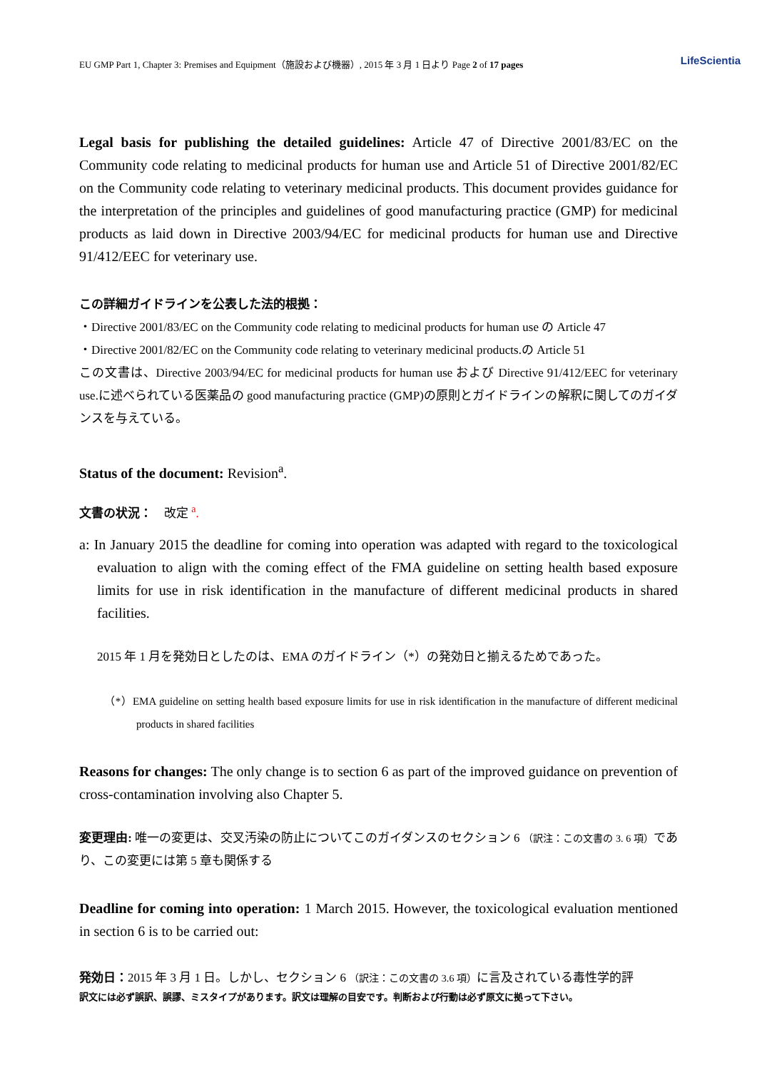EU GMP Part 1, Chapter 3: Premises and Equipment（施設および機器）, 2015 年 3 月 1 日より Page 2 of 17 pages LifeScientia
Legal basis for publishing the detailed guidelines: Article 47 of Directive 2001/83/EC on the Community code relating to medicinal products for human use and Article 51 of Directive 2001/82/EC on the Community code relating to veterinary medicinal products. This document provides guidance for the interpretation of the principles and guidelines of good manufacturing practice (GMP) for medicinal products as laid down in Directive 2003/94/EC for medicinal products for human use and Directive 91/412/EEC for veterinary use.
この詳細ガイドラインを公表した法的根拠：
・Directive 2001/83/EC on the Community code relating to medicinal products for human use の Article 47
・Directive 2001/82/EC on the Community code relating to veterinary medicinal products.の Article 51
この文書は、Directive 2003/94/EC for medicinal products for human use および Directive 91/412/EEC for veterinary use.に述べられている医薬品の good manufacturing practice (GMP)の原則とガイドラインの解釈に関してのガイダンスを与えている。
Status of the document: Revision<sup>a</sup>.
文書の状況：　改定 <sup>a</sup>.
a: In January 2015 the deadline for coming into operation was adapted with regard to the toxicological evaluation to align with the coming effect of the FMA guideline on setting health based exposure limits for use in risk identification in the manufacture of different medicinal products in shared facilities.
2015 年 1 月を発効日としたのは、EMA のガイドライン（*）の発効日と揃えるためであった。
（*）EMA guideline on setting health based exposure limits for use in risk identification in the manufacture of different medicinal products in shared facilities
Reasons for changes: The only change is to section 6 as part of the improved guidance on prevention of cross-contamination involving also Chapter 5.
変更理由: 唯一の変更は、交叉汚染の防止についてこのガイダンスのセクション 6 （訳注：この文書の 3. 6 項）であり、この変更には第 5 章も関係する
Deadline for coming into operation: 1 March 2015. However, the toxicological evaluation mentioned in section 6 is to be carried out:
発効日：2015 年 3 月 1 日。しかし、セクション 6 （訳注：この文書の 3.6 項）に言及されている毒性学的評
訳文には必ず誤訳、誤謬、ミスタイプがあります。訳文は理解の目安です。判断および行動は必ず原文に拠って下さい。